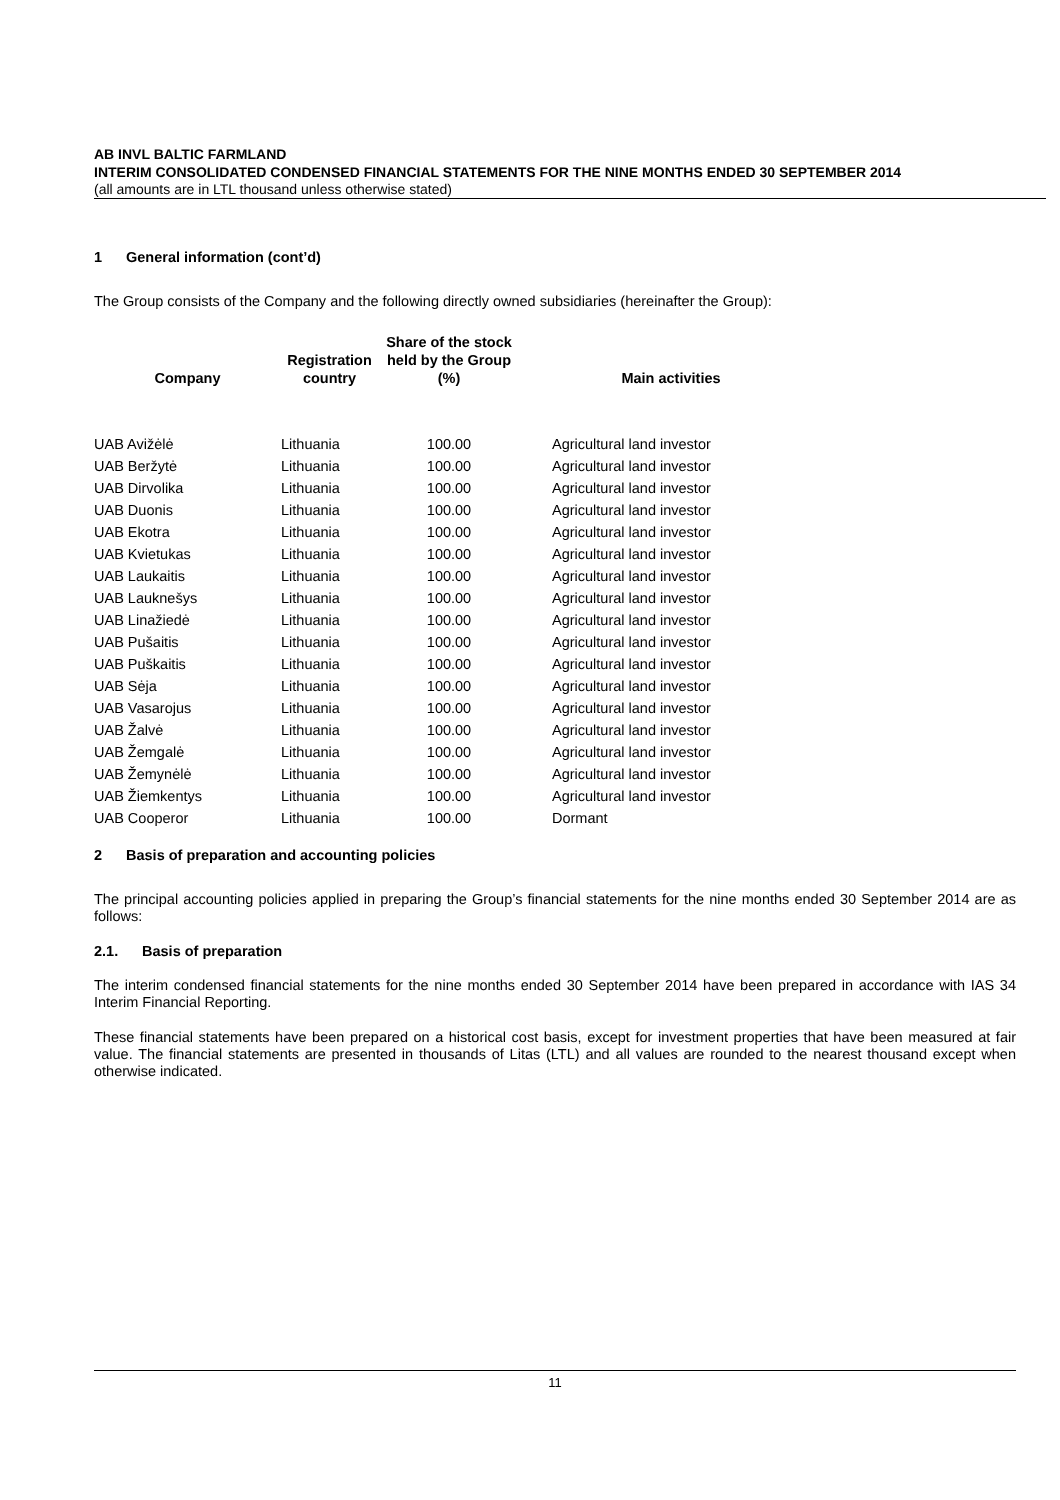AB INVL BALTIC FARMLAND
INTERIM CONSOLIDATED CONDENSED FINANCIAL STATEMENTS FOR THE NINE MONTHS ENDED 30 SEPTEMBER 2014
(all amounts are in LTL thousand unless otherwise stated)
1 General information (cont’d)
The Group consists of the Company and the following directly owned subsidiaries (hereinafter the Group):
| Company | Registration country | Share of the stock held by the Group (%) | Main activities |
| --- | --- | --- | --- |
| UAB Avižėlė | Lithuania | 100.00 | Agricultural land investor |
| UAB Beržytė | Lithuania | 100.00 | Agricultural land investor |
| UAB Dirvolika | Lithuania | 100.00 | Agricultural land investor |
| UAB Duonis | Lithuania | 100.00 | Agricultural land investor |
| UAB Ekotra | Lithuania | 100.00 | Agricultural land investor |
| UAB Kvietukas | Lithuania | 100.00 | Agricultural land investor |
| UAB Laukaitis | Lithuania | 100.00 | Agricultural land investor |
| UAB Lauknešys | Lithuania | 100.00 | Agricultural land investor |
| UAB Linažiedė | Lithuania | 100.00 | Agricultural land investor |
| UAB Pušaitis | Lithuania | 100.00 | Agricultural land investor |
| UAB Puškaitis | Lithuania | 100.00 | Agricultural land investor |
| UAB Sėja | Lithuania | 100.00 | Agricultural land investor |
| UAB Vasarojus | Lithuania | 100.00 | Agricultural land investor |
| UAB Žalvė | Lithuania | 100.00 | Agricultural land investor |
| UAB Žemgalė | Lithuania | 100.00 | Agricultural land investor |
| UAB Žemynėlė | Lithuania | 100.00 | Agricultural land investor |
| UAB Žiemkentys | Lithuania | 100.00 | Agricultural land investor |
| UAB Cooperor | Lithuania | 100.00 | Dormant |
2 Basis of preparation and accounting policies
The principal accounting policies applied in preparing the Group’s financial statements for the nine months ended 30 September 2014 are as follows:
2.1. Basis of preparation
The interim condensed financial statements for the nine months ended 30 September 2014 have been prepared in accordance with IAS 34 Interim Financial Reporting.
These financial statements have been prepared on a historical cost basis, except for investment properties that have been measured at fair value. The financial statements are presented in thousands of Litas (LTL) and all values are rounded to the nearest thousand except when otherwise indicated.
11